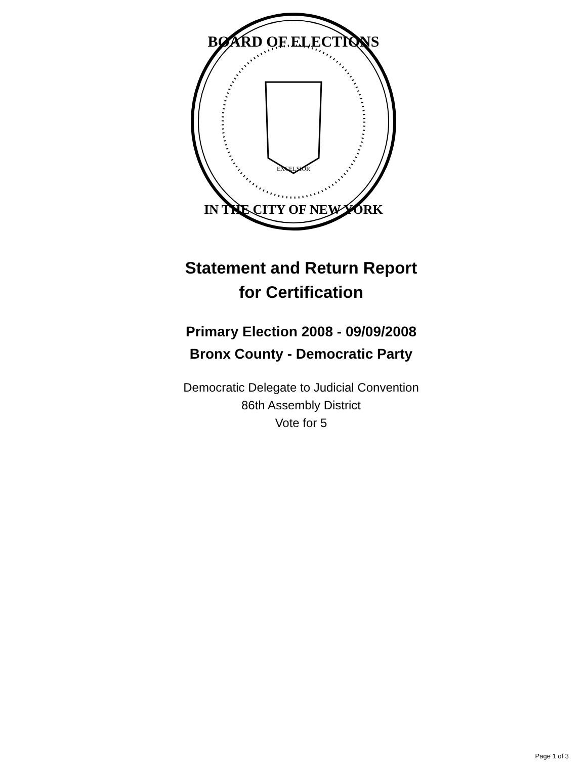BOARD OF ELECTIONS
IN THE CITY OF NEW YORK
EXCELSIOR
Statement and Return Report
for Certification
Primary Election 2008 - 09/09/2008
Bronx County - Democratic Party
Democratic Delegate to Judicial Convention
86th Assembly District
Vote for 5
Page 1 of 3